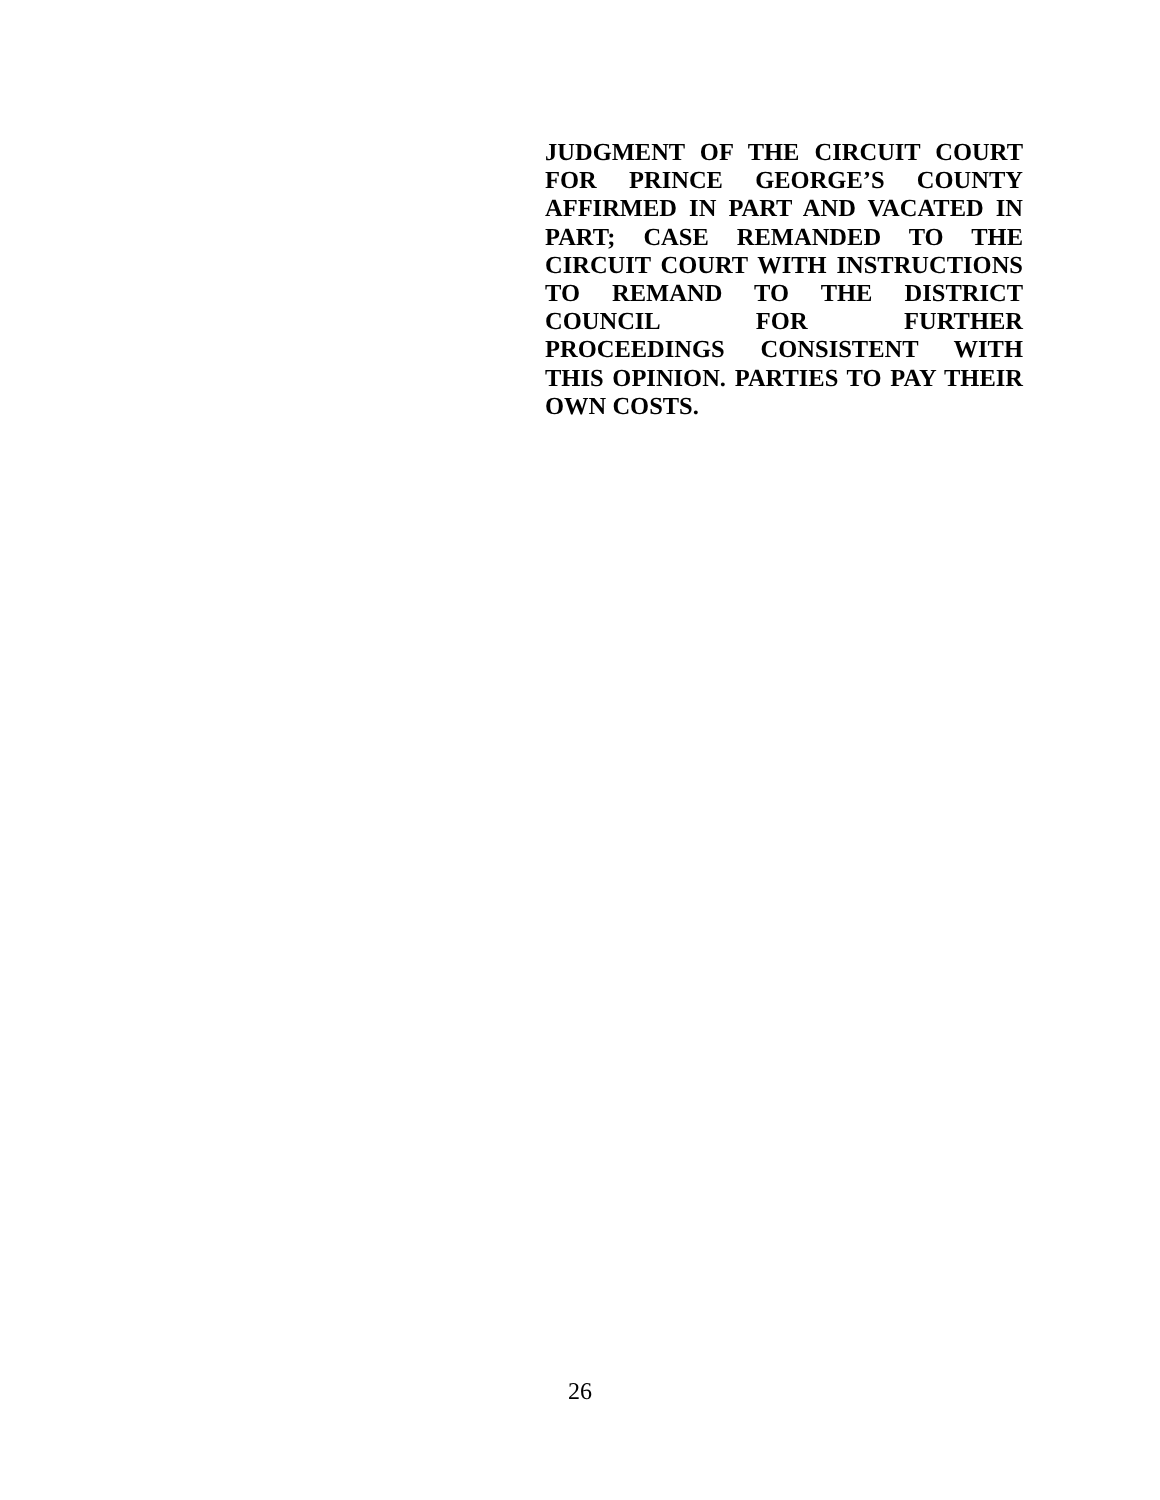JUDGMENT OF THE CIRCUIT COURT
FOR PRINCE GEORGE’S COUNTY
AFFIRMED IN PART AND VACATED IN
PART; CASE REMANDED TO THE
CIRCUIT COURT WITH INSTRUCTIONS
TO REMAND TO THE DISTRICT
COUNCIL FOR FURTHER
PROCEEDINGS CONSISTENT WITH
THIS OPINION. PARTIES TO PAY THEIR
OWN COSTS.
26